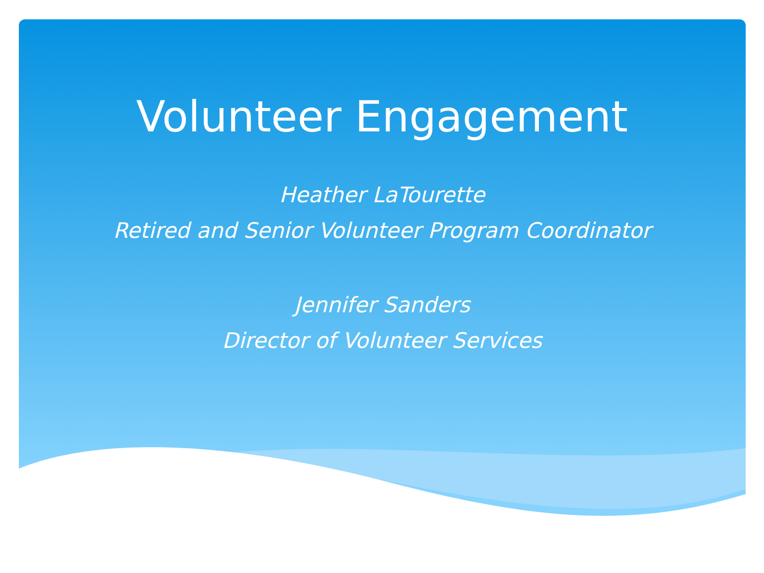Volunteer Engagement
Heather LaTourette
Retired and Senior Volunteer Program Coordinator
Jennifer Sanders
Director of Volunteer Services